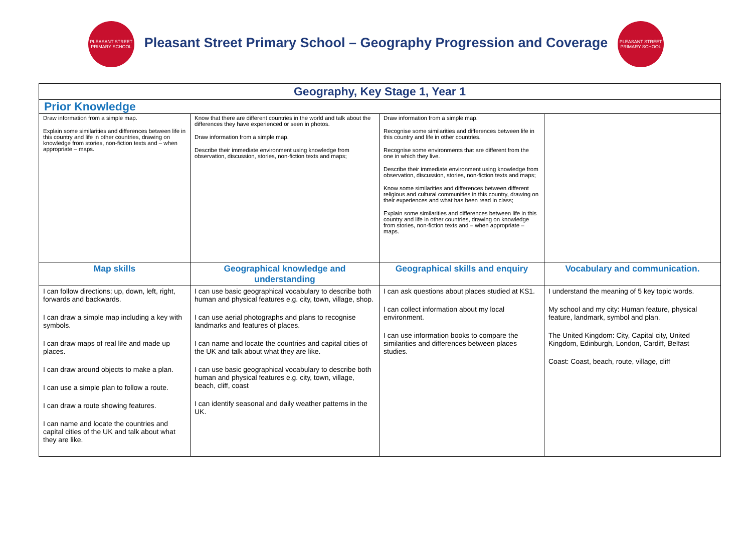PLEASANT STREET PRIMARY SCHOOL
Pleasant Street Primary School – Geography Progression and Coverage
PLEASANT STREET PRIMARY SCHOOL
| Geography, Key Stage 1, Year 1 | | | |
| --- | --- | --- | --- |
| Prior Knowledge | | | |
| Draw information from a simple map. Explain some similarities and differences between life in this country and life in other countries, drawing on knowledge from stories, non-fiction texts and – when appropriate – maps. | Know that there are different countries in the world and talk about the differences they have experienced or seen in photos. Draw information from a simple map. Describe their immediate environment using knowledge from observation, discussion, stories, non-fiction texts and maps; | Draw information from a simple map. Recognise some similarities and differences between life in this country and life in other countries. Recognise some environments that are different from the one in which they live. Describe their immediate environment using knowledge from observation, discussion, stories, non-fiction texts and maps; Know some similarities and differences between different religious and cultural communities in this country, drawing on their experiences and what has been read in class; Explain some similarities and differences between life in this country and life in other countries, drawing on knowledge from stories, non-fiction texts and – when appropriate – maps. | |
| Map skills | Geographical knowledge and understanding | Geographical skills and enquiry | Vocabulary and communication. |
| I can follow directions; up, down, left, right, forwards and backwards. I can draw a simple map including a key with symbols. I can draw maps of real life and made up places. I can draw around objects to make a plan. I can use a simple plan to follow a route. I can draw a route showing features. I can name and locate the countries and capital cities of the UK and talk about what they are like. | I can use basic geographical vocabulary to describe both human and physical features e.g. city, town, village, shop. I can use aerial photographs and plans to recognise landmarks and features of places. I can name and locate the countries and capital cities of the UK and talk about what they are like. I can use basic geographical vocabulary to describe both human and physical features e.g. city, town, village, beach, cliff, coast I can identify seasonal and daily weather patterns in the UK. | I can ask questions about places studied at KS1. I can collect information about my local environment. I can use information books to compare the similarities and differences between places studies. | I understand the meaning of 5 key topic words. My school and my city: Human feature, physical feature, landmark, symbol and plan. The United Kingdom: City, Capital city, United Kingdom, Edinburgh, London, Cardiff, Belfast Coast: Coast, beach, route, village, cliff |